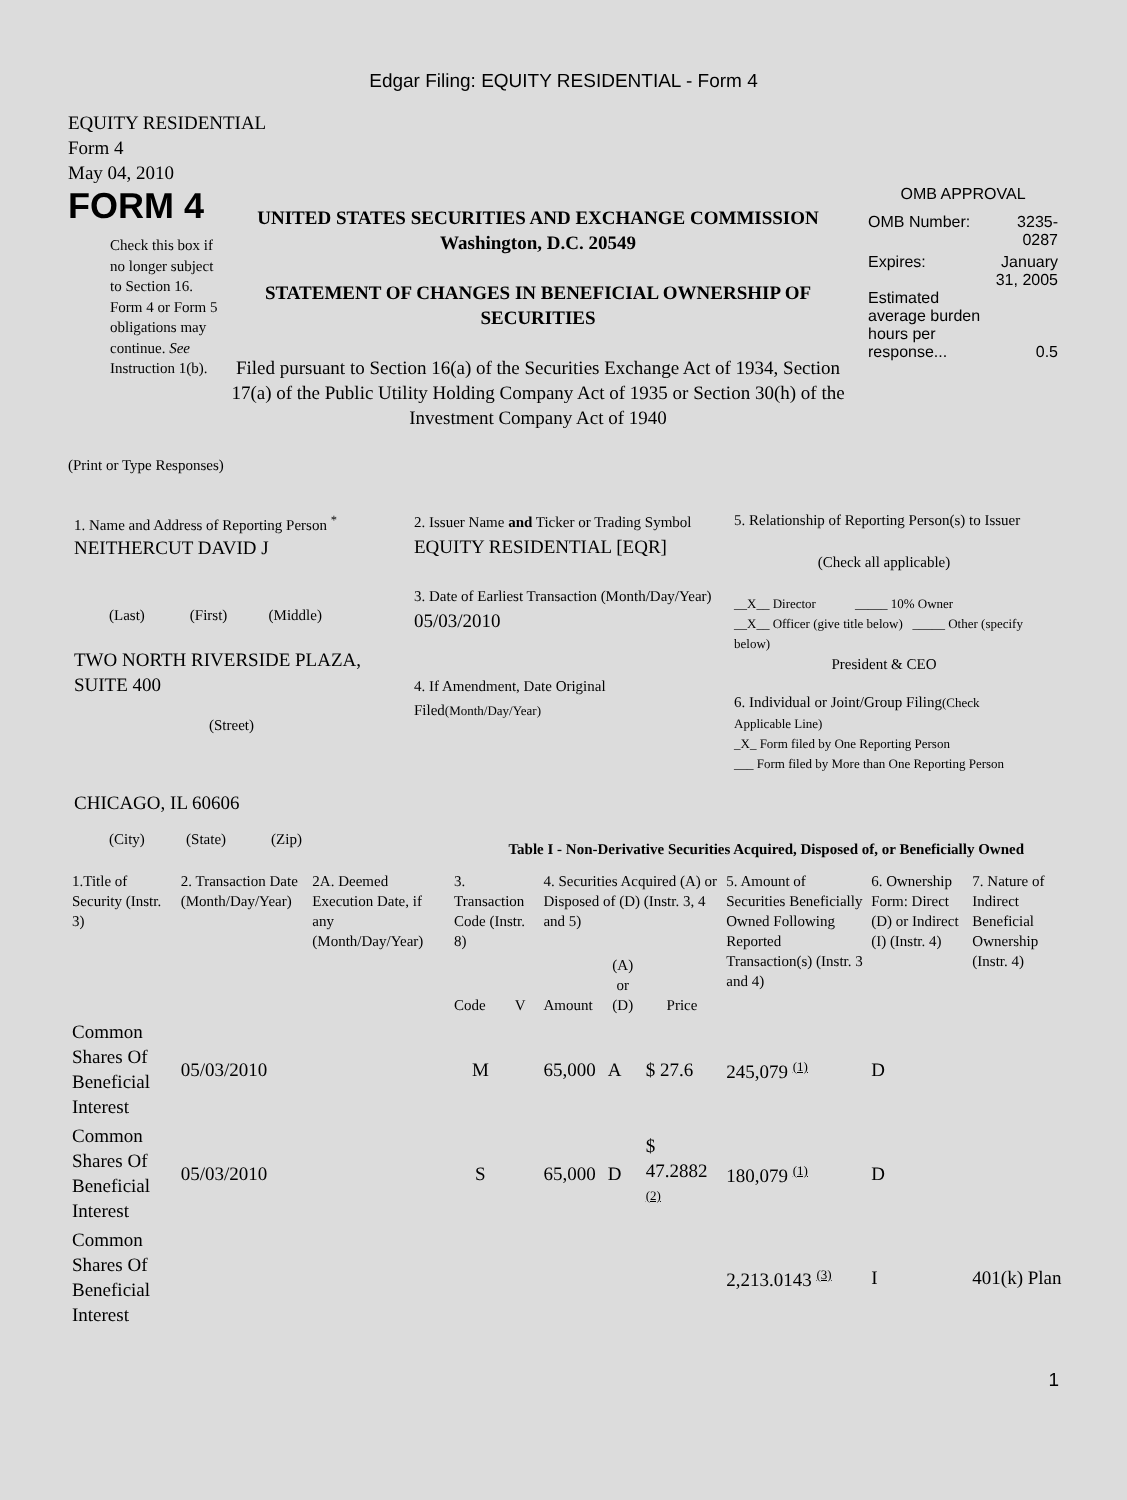Edgar Filing: EQUITY RESIDENTIAL - Form 4
EQUITY RESIDENTIAL
Form 4
May 04, 2010
FORM 4
Check this box if no longer subject to Section 16. Form 4 or Form 5 obligations may continue. See Instruction 1(b).
UNITED STATES SECURITIES AND EXCHANGE COMMISSION
Washington, D.C. 20549
STATEMENT OF CHANGES IN BENEFICIAL OWNERSHIP OF SECURITIES
Filed pursuant to Section 16(a) of the Securities Exchange Act of 1934, Section 17(a) of the Public Utility Holding Company Act of 1935 or Section 30(h) of the Investment Company Act of 1940
OMB APPROVAL
| OMB Number: | 3235-0287 |
| Expires: | January 31, 2005 |
| Estimated average burden hours per response... | 0.5 |
(Print or Type Responses)
1. Name and Address of Reporting Person <sup>*</sup>
NEITHERCUT DAVID J
(Last) (First) (Middle)
TWO NORTH RIVERSIDE PLAZA, SUITE 400
(Street)
CHICAGO, IL 60606
(City) (State) (Zip)
2. Issuer Name and Ticker or Trading Symbol
EQUITY RESIDENTIAL [EQR]
3. Date of Earliest Transaction (Month/Day/Year)
05/03/2010
4. If Amendment, Date Original Filed(Month/Day/Year)
5. Relationship of Reporting Person(s) to Issuer
(Check all applicable)
__X__ Director _____ 10% Owner
__X__ Officer (give title below) _____ Other (specify below)
President & CEO
6. Individual or Joint/Group Filing(Check Applicable Line)
_X_ Form filed by One Reporting Person
___ Form filed by More than One Reporting Person
Table I - Non-Derivative Securities Acquired, Disposed of, or Beneficially Owned
| 1.Title of Security (Instr. 3) | 2. Transaction Date (Month/Day/Year) | 2A. Deemed Execution Date, if any (Month/Day/Year) | 3. Transaction Code (Instr. 8) | | 4. Securities Acquired (A) or Disposed of (D) (Instr. 3, 4 and 5) | | | 5. Amount of Securities Beneficially Owned Following Reported Transaction(s) (Instr. 3 and 4) | 6. Ownership Form: Direct (D) or Indirect (I) (Instr. 4) | 7. Nature of Indirect Beneficial Ownership (Instr. 4) |
| --- | --- | --- | --- | --- | --- | --- | --- | --- | --- | --- |
| | | | Code | V | Amount | (A) or (D) | Price | | | |
| Common Shares Of Beneficial Interest | 05/03/2010 | | M | | 65,000 | A | $ 27.6 | 245,079 <sup>(1)</sup> | D | |
| Common Shares Of Beneficial Interest | 05/03/2010 | | S | | 65,000 | D | $ 47.2882 <sup>(2)</sup> | 180,079 <sup>(1)</sup> | D | |
| Common Shares Of Beneficial Interest | | | | | | | | 2,213.0143 <sup>(3)</sup> | I | 401(k) Plan |
1